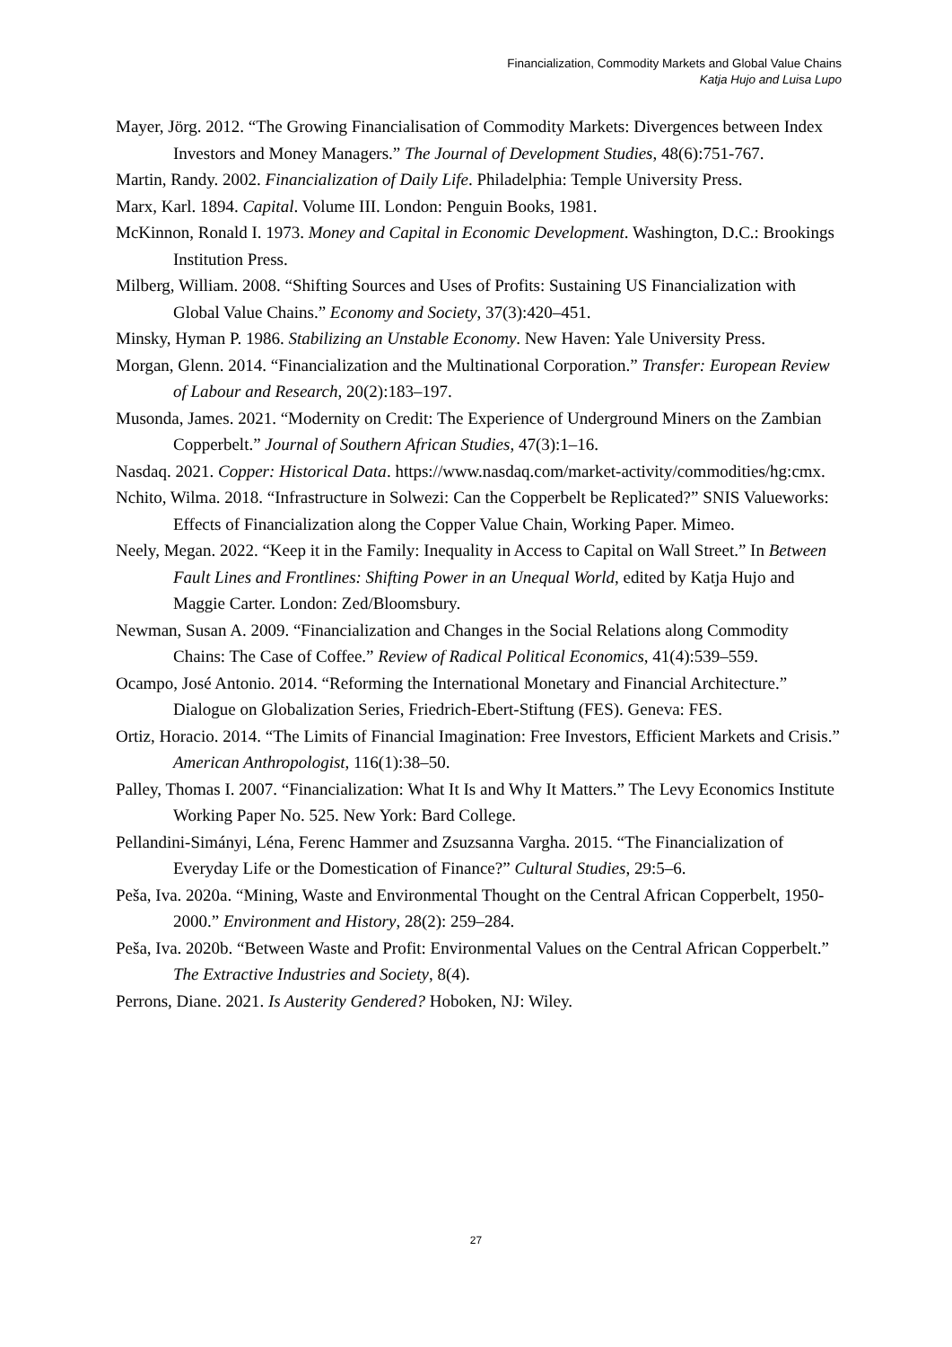Financialization, Commodity Markets and Global Value Chains
Katja Hujo and Luisa Lupo
Mayer, Jörg. 2012. “The Growing Financialisation of Commodity Markets: Divergences between Index Investors and Money Managers.” The Journal of Development Studies, 48(6):751-767.
Martin, Randy. 2002. Financialization of Daily Life. Philadelphia: Temple University Press.
Marx, Karl. 1894. Capital. Volume III. London: Penguin Books, 1981.
McKinnon, Ronald I. 1973. Money and Capital in Economic Development. Washington, D.C.: Brookings Institution Press.
Milberg, William. 2008. “Shifting Sources and Uses of Profits: Sustaining US Financialization with Global Value Chains.” Economy and Society, 37(3):420–451.
Minsky, Hyman P. 1986. Stabilizing an Unstable Economy. New Haven: Yale University Press.
Morgan, Glenn. 2014. “Financialization and the Multinational Corporation.” Transfer: European Review of Labour and Research, 20(2):183–197.
Musonda, James. 2021. “Modernity on Credit: The Experience of Underground Miners on the Zambian Copperbelt.” Journal of Southern African Studies, 47(3):1–16.
Nasdaq. 2021. Copper: Historical Data. https://www.nasdaq.com/market-activity/commodities/hg:cmx.
Nchito, Wilma. 2018. “Infrastructure in Solwezi: Can the Copperbelt be Replicated?” SNIS Valueworks: Effects of Financialization along the Copper Value Chain, Working Paper. Mimeo.
Neely, Megan. 2022. “Keep it in the Family: Inequality in Access to Capital on Wall Street.” In Between Fault Lines and Frontlines: Shifting Power in an Unequal World, edited by Katja Hujo and Maggie Carter. London: Zed/Bloomsbury.
Newman, Susan A. 2009. “Financialization and Changes in the Social Relations along Commodity Chains: The Case of Coffee.” Review of Radical Political Economics, 41(4):539–559.
Ocampo, José Antonio. 2014. “Reforming the International Monetary and Financial Architecture.” Dialogue on Globalization Series, Friedrich-Ebert-Stiftung (FES). Geneva: FES.
Ortiz, Horacio. 2014. “The Limits of Financial Imagination: Free Investors, Efficient Markets and Crisis.” American Anthropologist, 116(1):38–50.
Palley, Thomas I. 2007. “Financialization: What It Is and Why It Matters.” The Levy Economics Institute Working Paper No. 525. New York: Bard College.
Pellandini-Simányi, Léna, Ferenc Hammer and Zsuzsanna Vargha. 2015. “The Financialization of Everyday Life or the Domestication of Finance?” Cultural Studies, 29:5–6.
Peša, Iva. 2020a. “Mining, Waste and Environmental Thought on the Central African Copperbelt, 1950-2000.” Environment and History, 28(2): 259–284.
Peša, Iva. 2020b. “Between Waste and Profit: Environmental Values on the Central African Copperbelt.” The Extractive Industries and Society, 8(4).
Perrons, Diane. 2021. Is Austerity Gendered? Hoboken, NJ: Wiley.
27